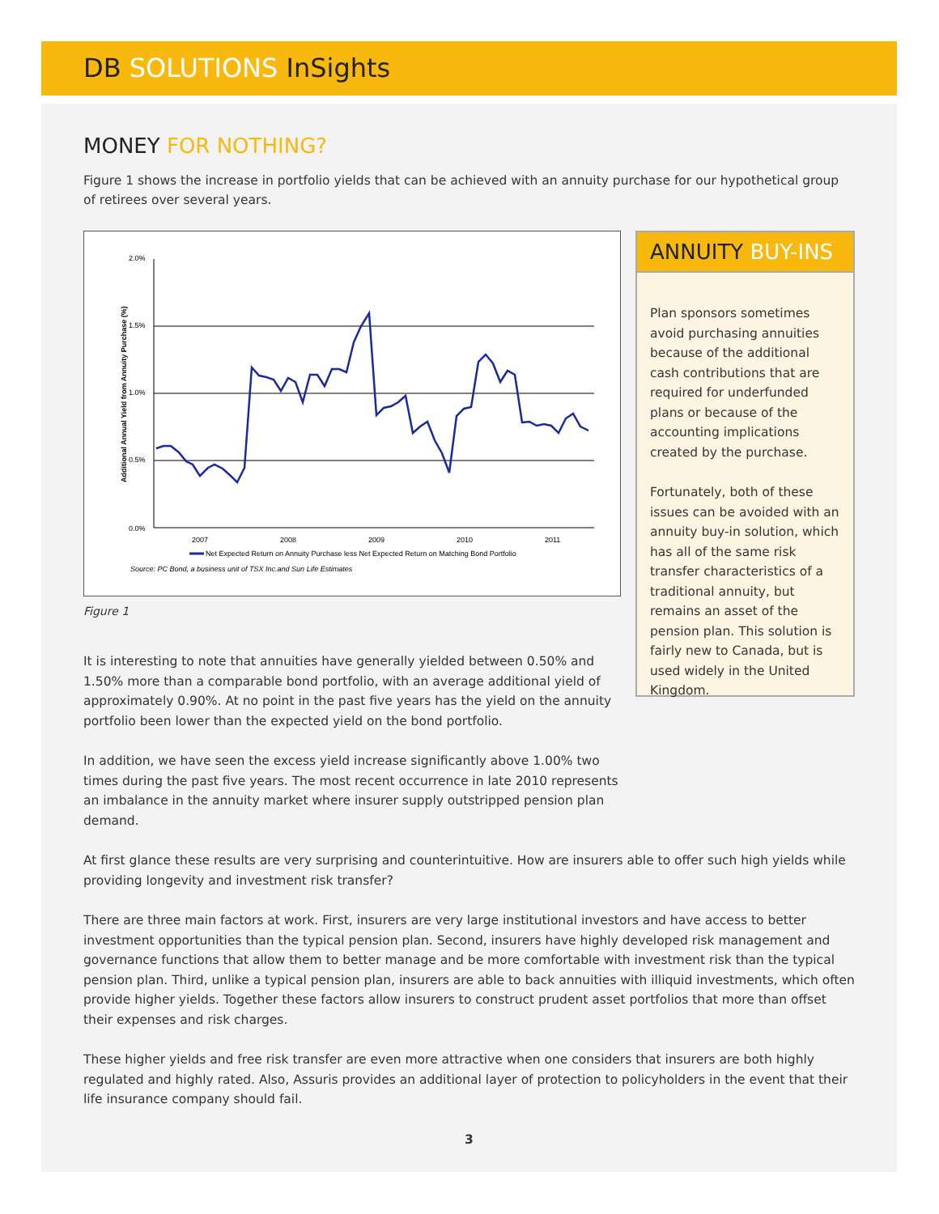DB SOLUTIONS InSights
MONEY FOR NOTHING?
Figure 1 shows the increase in portfolio yields that can be achieved with an annuity purchase for our hypothetical group of retirees over several years.
Additional Annual Yield from Annuity Purchase (%)
2.0%
1.5%
1.0%
0.5%
0.0%
2007
2008
2009
2010
2011
Net Expected Return on Annuity Purchase less Net Expected Return on Matching Bond Portfolio
Source: PC Bond, a business unit of TSX Inc.and Sun Life Estimates
Figure 1
It is interesting to note that annuities have generally yielded between 0.50% and 1.50% more than a comparable bond portfolio, with an average additional yield of approximately 0.90%. At no point in the past five years has the yield on the annuity portfolio been lower than the expected yield on the bond portfolio.
In addition, we have seen the excess yield increase significantly above 1.00% two times during the past five years. The most recent occurrence in late 2010 represents an imbalance in the annuity market where insurer supply outstripped pension plan demand.
ANNUITY BUY-INS
Plan sponsors sometimes avoid purchasing annuities because of the additional cash contributions that are required for underfunded plans or because of the accounting implications created by the purchase.
Fortunately, both of these issues can be avoided with an annuity buy-in solution, which has all of the same risk transfer characteristics of a traditional annuity, but remains an asset of the pension plan. This solution is fairly new to Canada, but is used widely in the United Kingdom.
At first glance these results are very surprising and counterintuitive. How are insurers able to offer such high yields while providing longevity and investment risk transfer?
There are three main factors at work. First, insurers are very large institutional investors and have access to better investment opportunities than the typical pension plan. Second, insurers have highly developed risk management and governance functions that allow them to better manage and be more comfortable with investment risk than the typical pension plan. Third, unlike a typical pension plan, insurers are able to back annuities with illiquid investments, which often provide higher yields. Together these factors allow insurers to construct prudent asset portfolios that more than offset their expenses and risk charges.
These higher yields and free risk transfer are even more attractive when one considers that insurers are both highly regulated and highly rated. Also, Assuris provides an additional layer of protection to policyholders in the event that their life insurance company should fail.
3